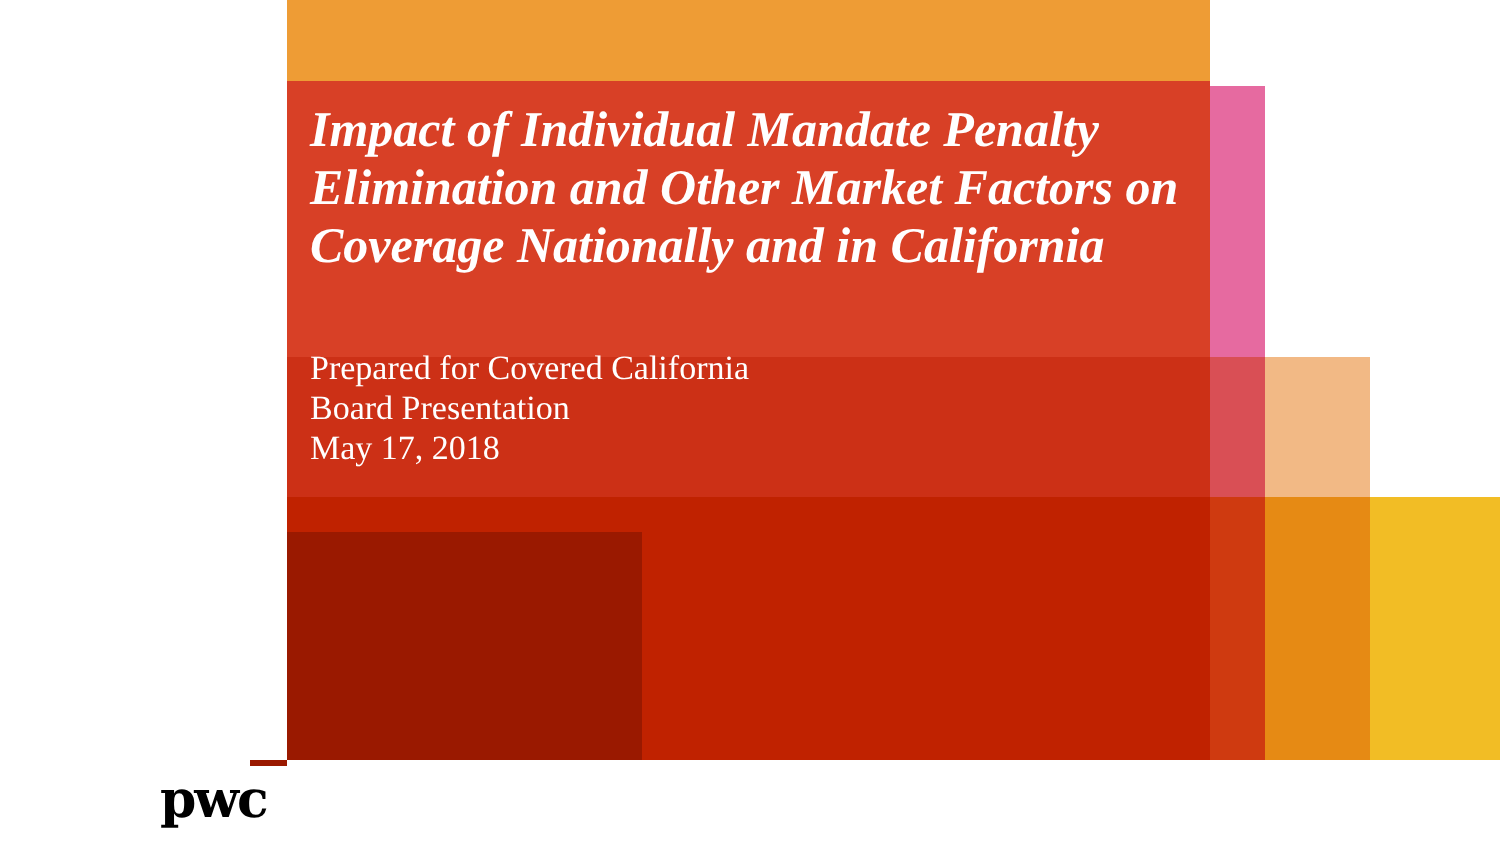Impact of Individual Mandate Penalty Elimination and Other Market Factors on Coverage Nationally and in California
Prepared for Covered California
Board Presentation
May 17, 2018
pwc